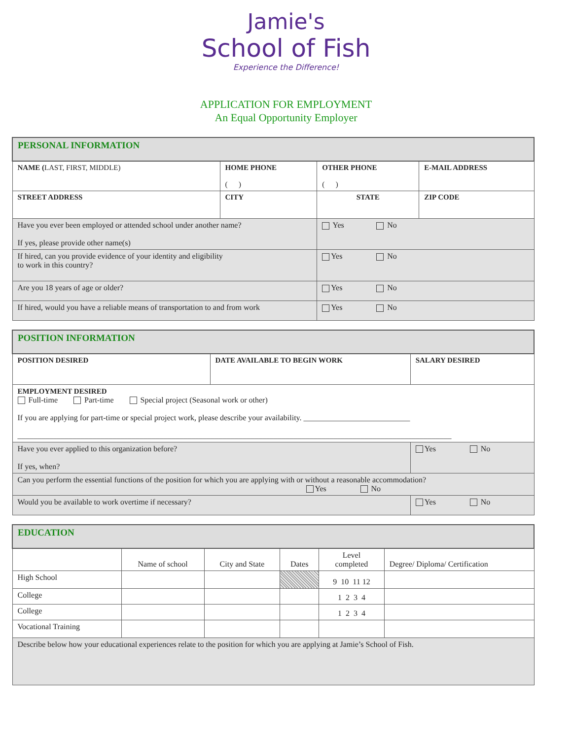Jamie's
School of Fish
Experience the Difference!
APPLICATION FOR EMPLOYMENT
An Equal Opportunity Employer
| PERSONAL INFORMATION | | | |
| NAME ( LAST, FIRST, MIDDLE) | HOME PHONE ( ) | OTHER PHONE ( ) | E-MAIL ADDRESS |
| STREET ADDRESS | CITY | STATE | ZIP CODE |
| Have you ever been employed or attended school under another name? If yes, please provide other name(s) | | Yes No | |
| If hired, can you provide evidence of your identity and eligibility to work in this country? | | Yes No | |
| Are you 18 years of age or older? | | Yes No | |
| If hired, would you have a reliable means of transportation to and from work | | Yes No | |
| POSITION INFORMATION | | |
| POSITION DESIRED | DATE AVAILABLE TO BEGIN WORK | SALARY DESIRED |
| EMPLOYMENT DESIRED Full-time Part-time Special project (Seasonal work or other) If you are applying for part-time or special project work, please describe your availability. ___________________________ ______________________________________________________________________________________________________________ | | |
| Have you ever applied to this organization before? If yes, when? | | Yes No |
| Can you perform the essential functions of the position for which you are applying with or without a reasonable accommodation? Yes No | | |
| Would you be available to work overtime if necessary? | | Yes No |
| EDUCATION | | | | | |
| | Name of school | City and State | Dates | Level completed | Degree/ Diploma/ Certification |
| High School | | | | 9 10 11 12 | |
| College | | | | 1 2 3 4 | |
| College | | | | 1 2 3 4 | |
| Vocational Training | | | | | |
| Describe below how your educational experiences relate to the position for which you are applying at Jamie’s School of Fish. | | | | | |